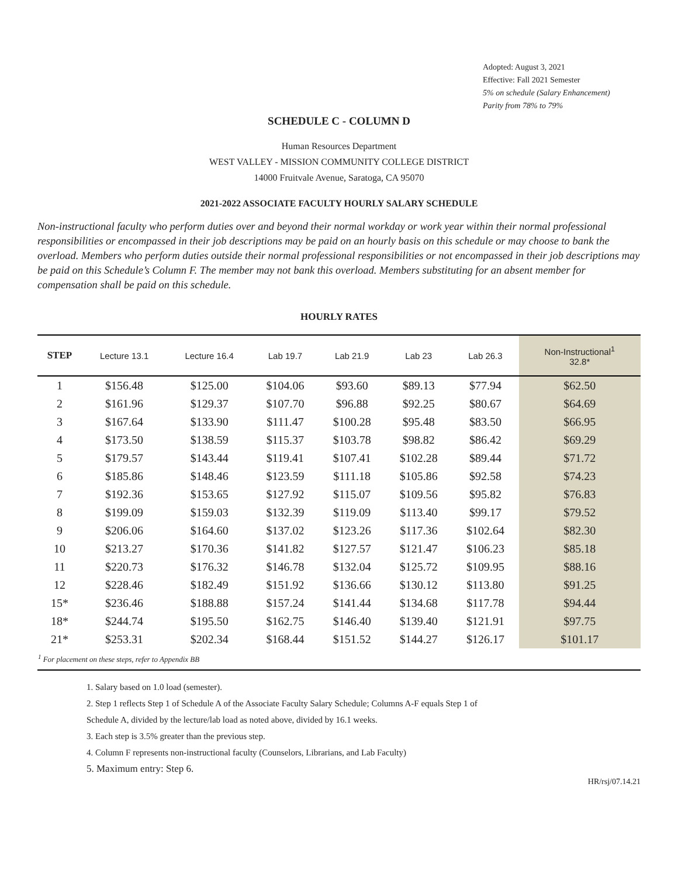Adopted: August 3, 2021
Effective: Fall 2021 Semester
5% on schedule (Salary Enhancement)
Parity from 78% to 79%
SCHEDULE C - COLUMN D
Human Resources Department
WEST VALLEY - MISSION COMMUNITY COLLEGE DISTRICT
14000 Fruitvale Avenue, Saratoga, CA 95070
2021-2022 ASSOCIATE FACULTY HOURLY SALARY SCHEDULE
Non-instructional faculty who perform duties over and beyond their normal workday or work year within their normal professional responsibilities or encompassed in their job descriptions may be paid on an hourly basis on this schedule or may choose to bank the overload. Members who perform duties outside their normal professional responsibilities or not encompassed in their job descriptions may be paid on this Schedule’s Column F. The member may not bank this overload. Members substituting for an absent member for compensation shall be paid on this schedule.
HOURLY RATES
| STEP | Lecture 13.1 | Lecture 16.4 | Lab 19.7 | Lab 21.9 | Lab 23 | Lab 26.3 | Non-Instructional<sup>1</sup> 32.8* |
| --- | --- | --- | --- | --- | --- | --- | --- |
| 1 | $156.48 | $125.00 | $104.06 | $93.60 | $89.13 | $77.94 | $62.50 |
| 2 | $161.96 | $129.37 | $107.70 | $96.88 | $92.25 | $80.67 | $64.69 |
| 3 | $167.64 | $133.90 | $111.47 | $100.28 | $95.48 | $83.50 | $66.95 |
| 4 | $173.50 | $138.59 | $115.37 | $103.78 | $98.82 | $86.42 | $69.29 |
| 5 | $179.57 | $143.44 | $119.41 | $107.41 | $102.28 | $89.44 | $71.72 |
| 6 | $185.86 | $148.46 | $123.59 | $111.18 | $105.86 | $92.58 | $74.23 |
| 7 | $192.36 | $153.65 | $127.92 | $115.07 | $109.56 | $95.82 | $76.83 |
| 8 | $199.09 | $159.03 | $132.39 | $119.09 | $113.40 | $99.17 | $79.52 |
| 9 | $206.06 | $164.60 | $137.02 | $123.26 | $117.36 | $102.64 | $82.30 |
| 10 | $213.27 | $170.36 | $141.82 | $127.57 | $121.47 | $106.23 | $85.18 |
| 11 | $220.73 | $176.32 | $146.78 | $132.04 | $125.72 | $109.95 | $88.16 |
| 12 | $228.46 | $182.49 | $151.92 | $136.66 | $130.12 | $113.80 | $91.25 |
| 15* | $236.46 | $188.88 | $157.24 | $141.44 | $134.68 | $117.78 | $94.44 |
| 18* | $244.74 | $195.50 | $162.75 | $146.40 | $139.40 | $121.91 | $97.75 |
| 21* | $253.31 | $202.34 | $168.44 | $151.52 | $144.27 | $126.17 | $101.17 |
| <sup>1</sup> For placement on these steps, refer to Appendix BB | | | | | | | |
1. Salary based on 1.0 load (semester).
2. Step 1 reflects Step 1 of Schedule A of the Associate Faculty Salary Schedule; Columns A-F equals Step 1 of
Schedule A, divided by the lecture/lab load as noted above, divided by 16.1 weeks.
3. Each step is 3.5% greater than the previous step.
4. Column F represents non-instructional faculty (Counselors, Librarians, and Lab Faculty)
5. Maximum entry: Step 6.
HR/rsj/07.14.21